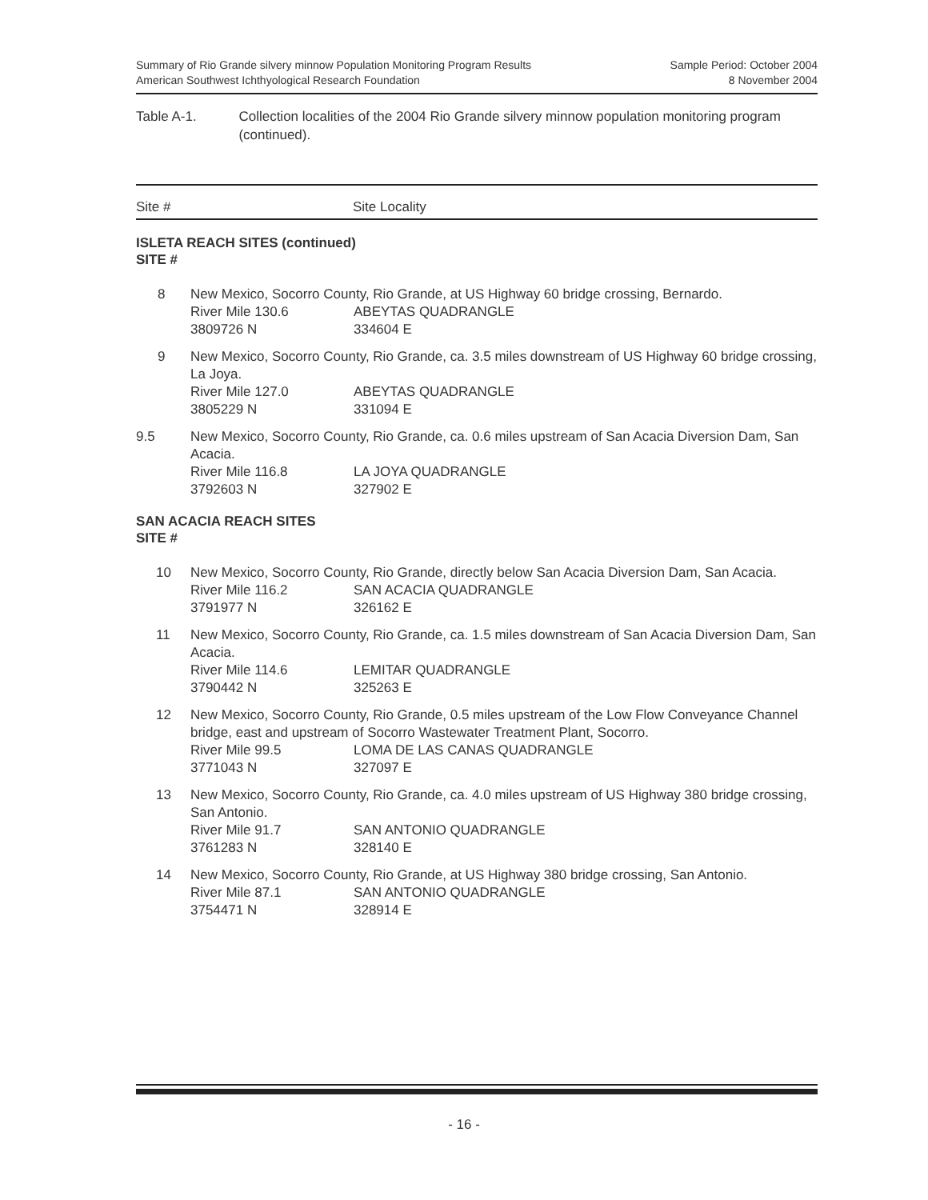Summary of Rio Grande silvery minnow Population Monitoring Program Results
American Southwest Ichthyological Research Foundation
Sample Period: October 2004
8 November 2004
Table A-1. Collection localities of the 2004 Rio Grande silvery minnow population monitoring program (continued).
Site # Site Locality
ISLETA REACH SITES (continued)
SITE #
| 8 | New Mexico, Socorro County, Rio Grande, at US Highway 60 bridge crossing, Bernardo. | |
| | River Mile 130.6 | ABEYTAS QUADRANGLE |
| | 3809726 N | 334604 E |
| 9 | New Mexico, Socorro County, Rio Grande, ca. 3.5 miles downstream of US Highway 60 bridge crossing, La Joya. | |
| | River Mile 127.0 | ABEYTAS QUADRANGLE |
| | 3805229 N | 331094 E |
| 9.5 | New Mexico, Socorro County, Rio Grande, ca. 0.6 miles upstream of San Acacia Diversion Dam, San Acacia. | |
| | River Mile 116.8 | LA JOYA QUADRANGLE |
| | 3792603 N | 327902 E |
SAN ACACIA REACH SITES
SITE #
| 10 | New Mexico, Socorro County, Rio Grande, directly below San Acacia Diversion Dam, San Acacia. | |
| | River Mile 116.2 | SAN ACACIA QUADRANGLE |
| | 3791977 N | 326162 E |
| 11 | New Mexico, Socorro County, Rio Grande, ca. 1.5 miles downstream of San Acacia Diversion Dam, San Acacia. | |
| | River Mile 114.6 | LEMITAR QUADRANGLE |
| | 3790442 N | 325263 E |
| 12 | New Mexico, Socorro County, Rio Grande, 0.5 miles upstream of the Low Flow Conveyance Channel bridge, east and upstream of Socorro Wastewater Treatment Plant, Socorro. | |
| | River Mile 99.5 | LOMA DE LAS CANAS QUADRANGLE |
| | 3771043 N | 327097 E |
| 13 | New Mexico, Socorro County, Rio Grande, ca. 4.0 miles upstream of US Highway 380 bridge crossing, San Antonio. | |
| | River Mile 91.7 | SAN ANTONIO QUADRANGLE |
| | 3761283 N | 328140 E |
| 14 | New Mexico, Socorro County, Rio Grande, at US Highway 380 bridge crossing, San Antonio. | |
| | River Mile 87.1 | SAN ANTONIO QUADRANGLE |
| | 3754471 N | 328914 E |
- 16 -